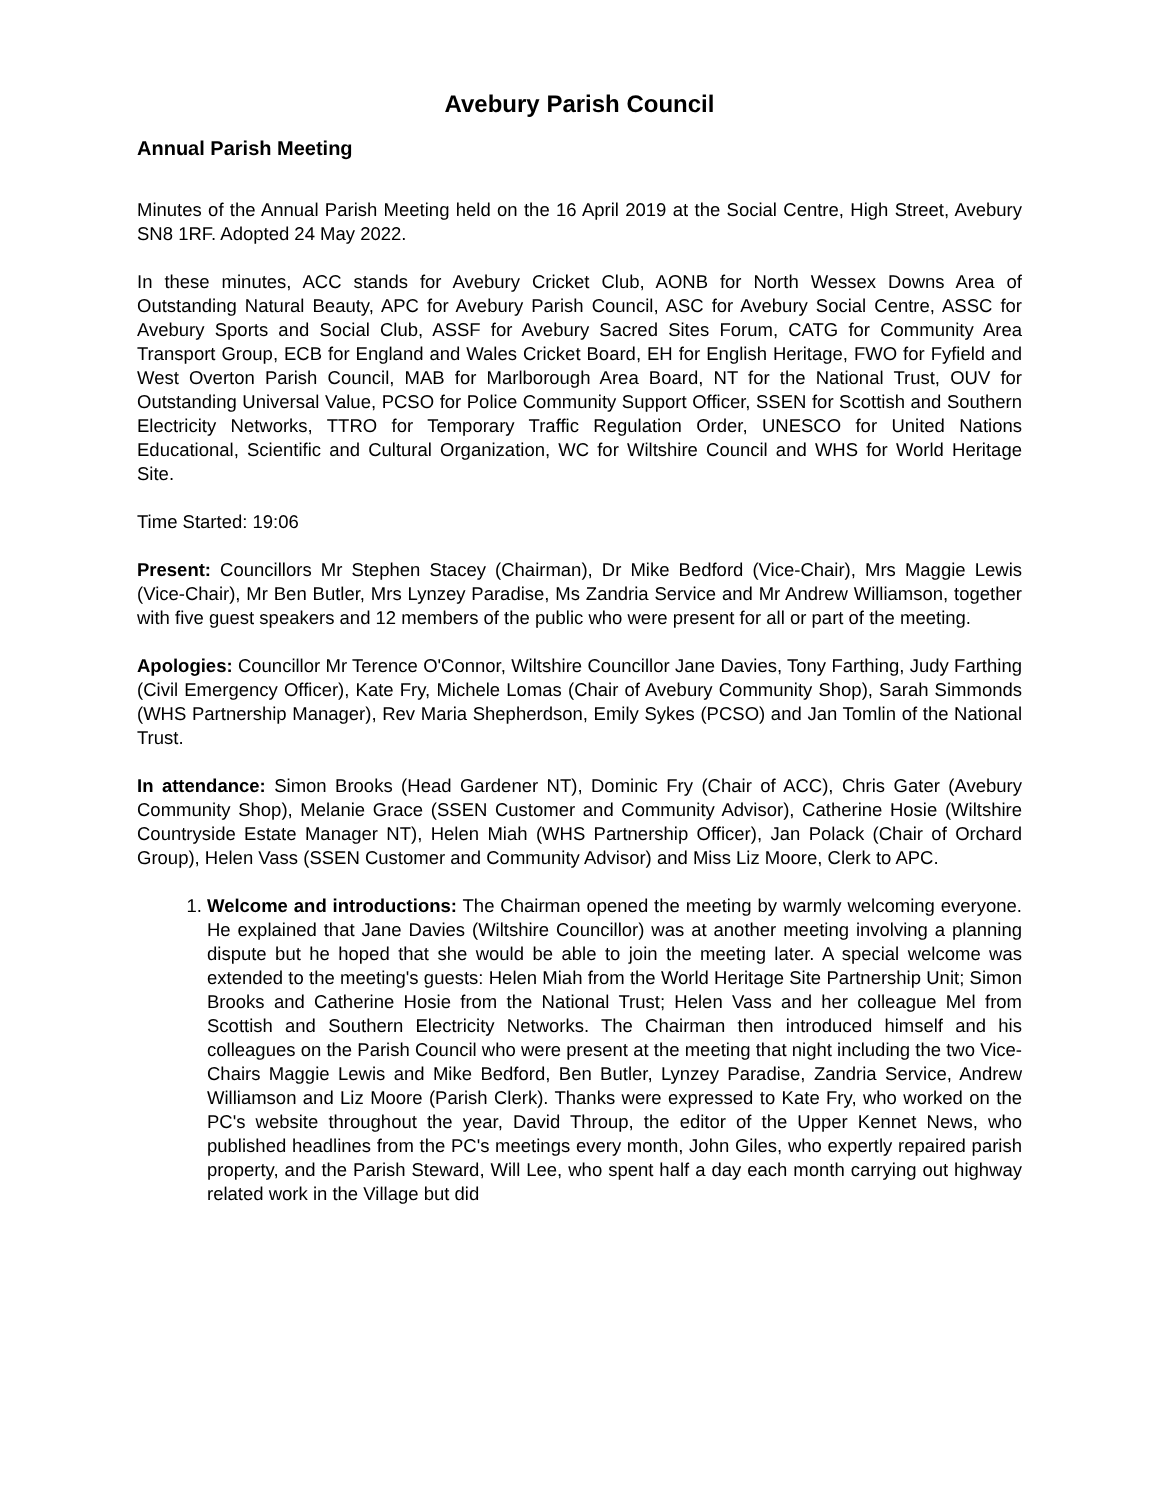Avebury Parish Council
Annual Parish Meeting
Minutes of the Annual Parish Meeting held on the 16 April 2019 at the Social Centre, High Street, Avebury SN8 1RF. Adopted 24 May 2022.
In these minutes, ACC stands for Avebury Cricket Club, AONB for North Wessex Downs Area of Outstanding Natural Beauty, APC for Avebury Parish Council, ASC for Avebury Social Centre, ASSC for Avebury Sports and Social Club, ASSF for Avebury Sacred Sites Forum, CATG for Community Area Transport Group, ECB for England and Wales Cricket Board, EH for English Heritage, FWO for Fyfield and West Overton Parish Council, MAB for Marlborough Area Board, NT for the National Trust, OUV for Outstanding Universal Value, PCSO for Police Community Support Officer, SSEN for Scottish and Southern Electricity Networks, TTRO for Temporary Traffic Regulation Order, UNESCO for United Nations Educational, Scientific and Cultural Organization, WC for Wiltshire Council and WHS for World Heritage Site.
Time Started: 19:06
Present: Councillors Mr Stephen Stacey (Chairman), Dr Mike Bedford (Vice-Chair), Mrs Maggie Lewis (Vice-Chair), Mr Ben Butler, Mrs Lynzey Paradise, Ms Zandria Service and Mr Andrew Williamson, together with five guest speakers and 12 members of the public who were present for all or part of the meeting.
Apologies: Councillor Mr Terence O'Connor, Wiltshire Councillor Jane Davies, Tony Farthing, Judy Farthing (Civil Emergency Officer), Kate Fry, Michele Lomas (Chair of Avebury Community Shop), Sarah Simmonds (WHS Partnership Manager), Rev Maria Shepherdson, Emily Sykes (PCSO) and Jan Tomlin of the National Trust.
In attendance: Simon Brooks (Head Gardener NT), Dominic Fry (Chair of ACC), Chris Gater (Avebury Community Shop), Melanie Grace (SSEN Customer and Community Advisor), Catherine Hosie (Wiltshire Countryside Estate Manager NT), Helen Miah (WHS Partnership Officer), Jan Polack (Chair of Orchard Group), Helen Vass (SSEN Customer and Community Advisor) and Miss Liz Moore, Clerk to APC.
1. Welcome and introductions: The Chairman opened the meeting by warmly welcoming everyone. He explained that Jane Davies (Wiltshire Councillor) was at another meeting involving a planning dispute but he hoped that she would be able to join the meeting later. A special welcome was extended to the meeting's guests: Helen Miah from the World Heritage Site Partnership Unit; Simon Brooks and Catherine Hosie from the National Trust; Helen Vass and her colleague Mel from Scottish and Southern Electricity Networks. The Chairman then introduced himself and his colleagues on the Parish Council who were present at the meeting that night including the two Vice-Chairs Maggie Lewis and Mike Bedford, Ben Butler, Lynzey Paradise, Zandria Service, Andrew Williamson and Liz Moore (Parish Clerk). Thanks were expressed to Kate Fry, who worked on the PC's website throughout the year, David Throup, the editor of the Upper Kennet News, who published headlines from the PC's meetings every month, John Giles, who expertly repaired parish property, and the Parish Steward, Will Lee, who spent half a day each month carrying out highway related work in the Village but did